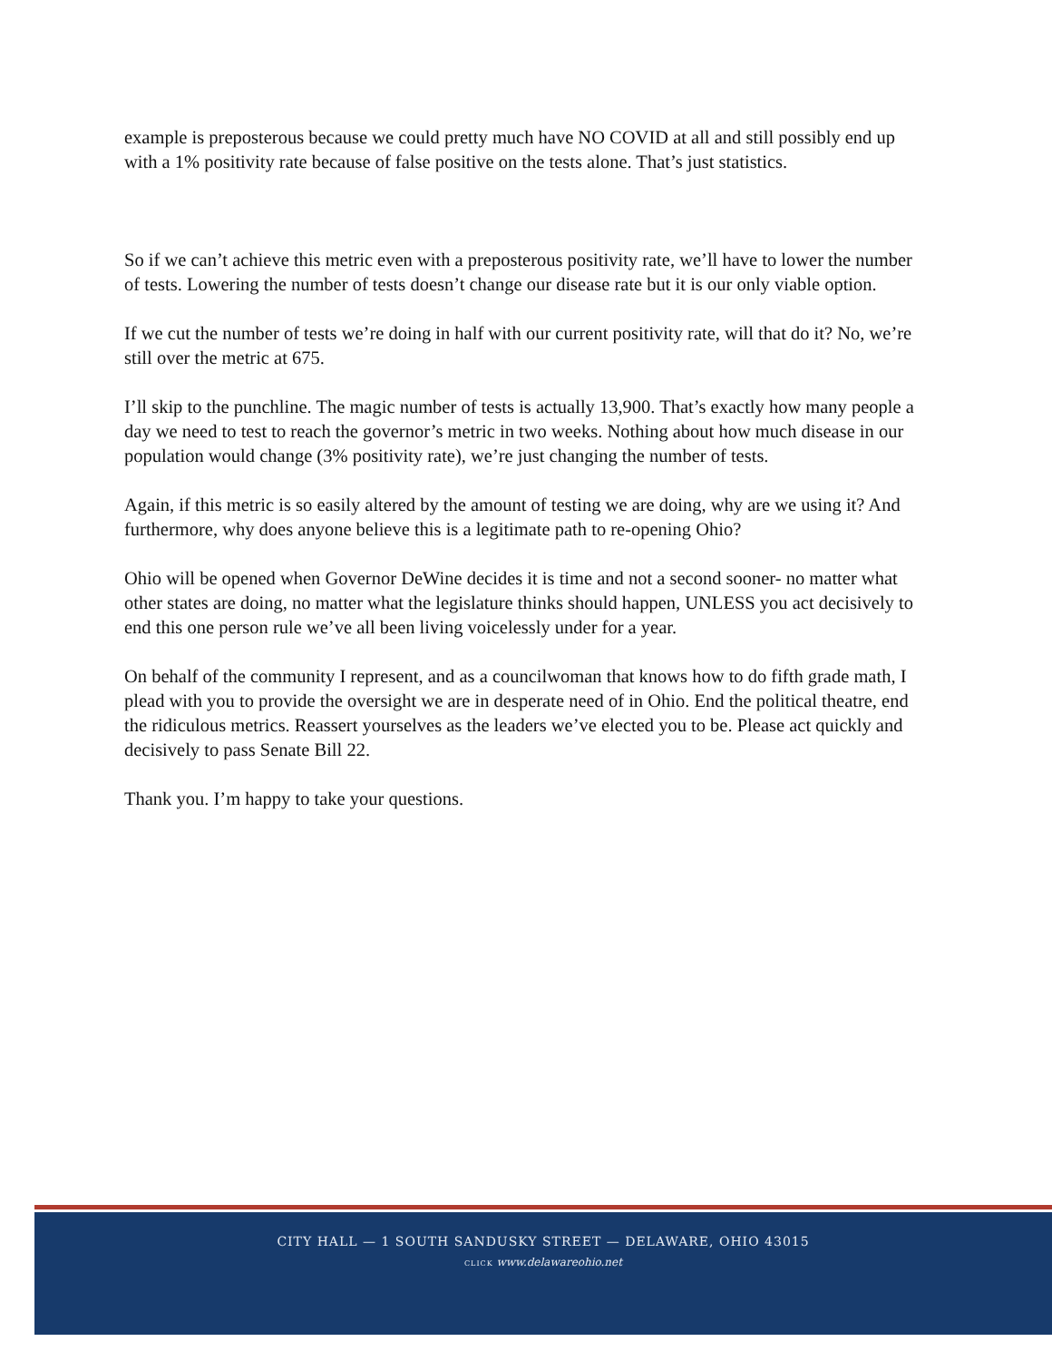example is preposterous because we could pretty much have NO COVID at all and still possibly end up with a 1% positivity rate because of false positive on the tests alone. That’s just statistics.
So if we can’t achieve this metric even with a preposterous positivity rate, we’ll have to lower the number of tests. Lowering the number of tests doesn’t change our disease rate but it is our only viable option.
If we cut the number of tests we’re doing in half with our current positivity rate, will that do it? No, we’re still over the metric at 675.
I’ll skip to the punchline. The magic number of tests is actually 13,900. That’s exactly how many people a day we need to test to reach the governor’s metric in two weeks. Nothing about how much disease in our population would change (3% positivity rate), we’re just changing the number of tests.
Again, if this metric is so easily altered by the amount of testing we are doing, why are we using it? And furthermore, why does anyone believe this is a legitimate path to re-opening Ohio?
Ohio will be opened when Governor DeWine decides it is time and not a second sooner- no matter what other states are doing, no matter what the legislature thinks should happen, UNLESS you act decisively to end this one person rule we’ve all been living voicelessly under for a year.
On behalf of the community I represent, and as a councilwoman that knows how to do fifth grade math, I plead with you to provide the oversight we are in desperate need of in Ohio. End the political theatre, end the ridiculous metrics. Reassert yourselves as the leaders we’ve elected you to be. Please act quickly and decisively to pass Senate Bill 22.
Thank you. I’m happy to take your questions.
CITY HALL — 1 SOUTH SANDUSKY STREET — DELAWARE, OHIO 43015
CLICK www.delawareohio.net